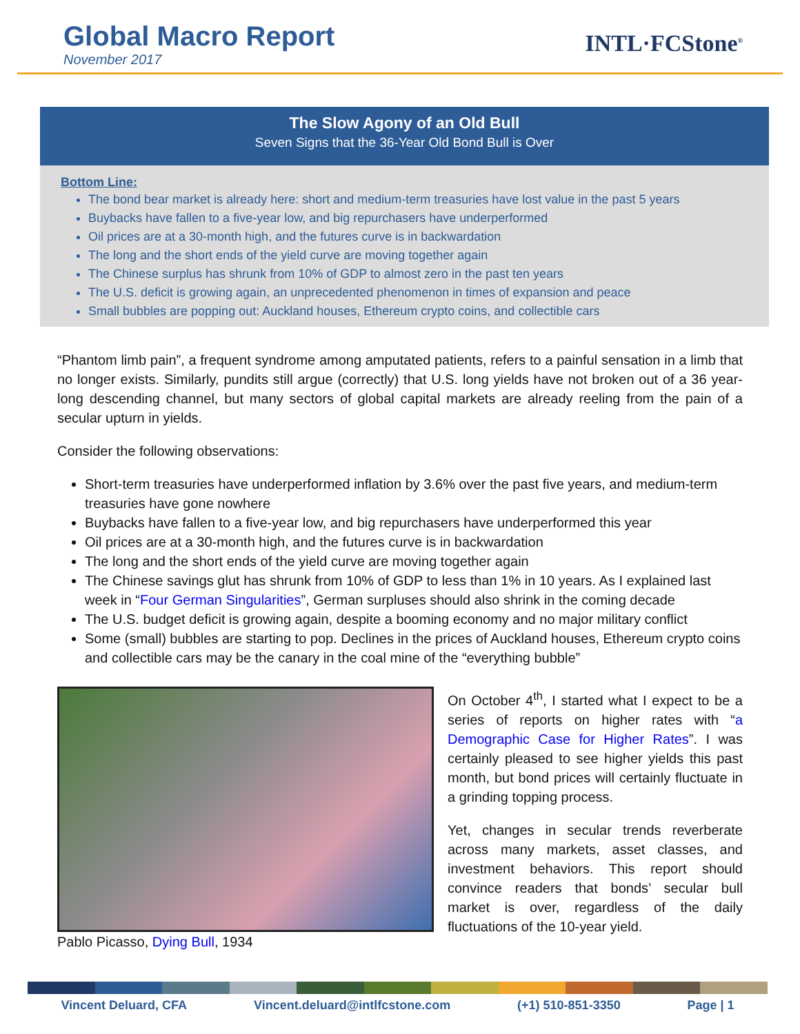Global Macro Report
November 2017
INTL·FCStone<sup>®</sup>
The Slow Agony of an Old Bull
Seven Signs that the 36-Year Old Bond Bull is Over
Bottom Line:
The bond bear market is already here: short and medium-term treasuries have lost value in the past 5 years
Buybacks have fallen to a five-year low, and big repurchasers have underperformed
Oil prices are at a 30-month high, and the futures curve is in backwardation
The long and the short ends of the yield curve are moving together again
The Chinese surplus has shrunk from 10% of GDP to almost zero in the past ten years
The U.S. deficit is growing again, an unprecedented phenomenon in times of expansion and peace
Small bubbles are popping out: Auckland houses, Ethereum crypto coins, and collectible cars
“Phantom limb pain”, a frequent syndrome among amputated patients, refers to a painful sensation in a limb that no longer exists. Similarly, pundits still argue (correctly) that U.S. long yields have not broken out of a 36 year-long descending channel, but many sectors of global capital markets are already reeling from the pain of a secular upturn in yields.
Consider the following observations:
Short-term treasuries have underperformed inflation by 3.6% over the past five years, and medium-term treasuries have gone nowhere
Buybacks have fallen to a five-year low, and big repurchasers have underperformed this year
Oil prices are at a 30-month high, and the futures curve is in backwardation
The long and the short ends of the yield curve are moving together again
The Chinese savings glut has shrunk from 10% of GDP to less than 1% in 10 years. As I explained last week in “Four German Singularities”, German surpluses should also shrink in the coming decade
The U.S. budget deficit is growing again, despite a booming economy and no major military conflict
Some (small) bubbles are starting to pop. Declines in the prices of Auckland houses, Ethereum crypto coins and collectible cars may be the canary in the coal mine of the “everything bubble”
Pablo Picasso, Dying Bull, 1934
On October 4<sup>th</sup>, I started what I expect to be a series of reports on higher rates with “a Demographic Case for Higher Rates”. I was certainly pleased to see higher yields this past month, but bond prices will certainly fluctuate in a grinding topping process.
Yet, changes in secular trends reverberate across many markets, asset classes, and investment behaviors. This report should convince readers that bonds’ secular bull market is over, regardless of the daily fluctuations of the 10-year yield.
Vincent Deluard, CFA Vincent.deluard@intlfcstone.com (+1) 510-851-3350 Page | 1